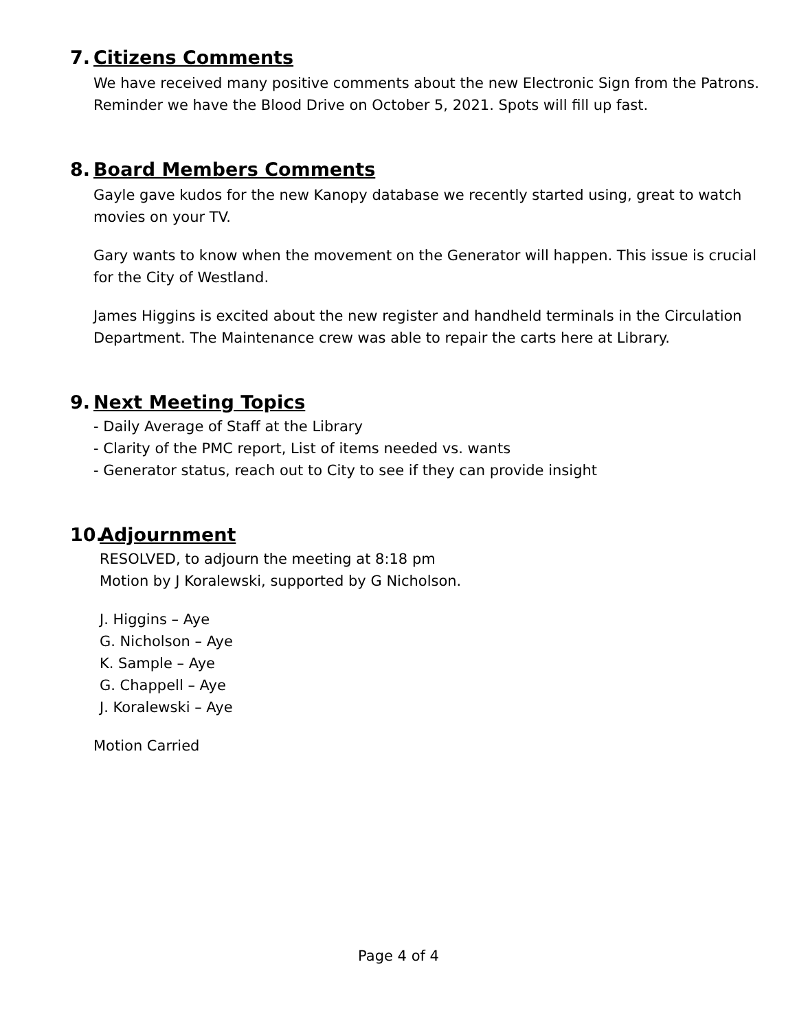7. Citizens Comments
We have received many positive comments about the new Electronic Sign from the Patrons.
Reminder we have the Blood Drive on October 5, 2021. Spots will fill up fast.
8. Board Members Comments
Gayle gave kudos for the new Kanopy database we recently started using, great to watch
movies on your TV.
Gary wants to know when the movement on the Generator will happen. This issue is crucial
for the City of Westland.
James Higgins is excited about the new register and handheld terminals in the Circulation
Department. The Maintenance crew was able to repair the carts here at Library.
9. Next Meeting Topics
- Daily Average of Staff at the Library
- Clarity of the PMC report, List of items needed vs. wants
- Generator status, reach out to City to see if they can provide insight
10.
Adjournment
RESOLVED, to adjourn the meeting at 8:18 pm
Motion by J Koralewski, supported by G Nicholson.
J. Higgins – Aye
G. Nicholson – Aye
K. Sample – Aye
G. Chappell – Aye
J. Koralewski – Aye
Motion Carried
Page 4 of 4